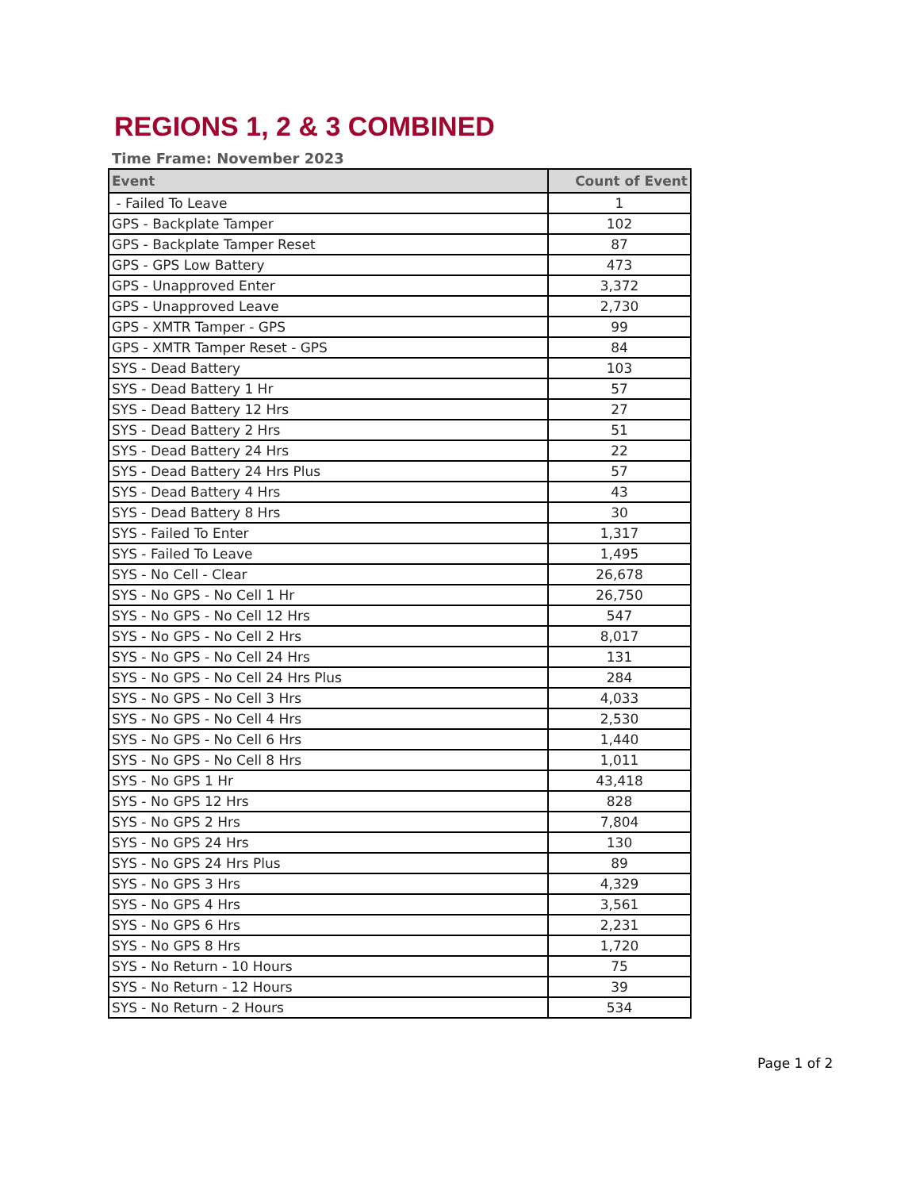REGIONS 1, 2 & 3 COMBINED
Time Frame: November 2023
| Event | Count of Event |
| --- | --- |
| - Failed To Leave | 1 |
| GPS - Backplate Tamper | 102 |
| GPS - Backplate Tamper Reset | 87 |
| GPS - GPS Low Battery | 473 |
| GPS - Unapproved Enter | 3,372 |
| GPS - Unapproved Leave | 2,730 |
| GPS - XMTR Tamper - GPS | 99 |
| GPS - XMTR Tamper Reset - GPS | 84 |
| SYS - Dead Battery | 103 |
| SYS - Dead Battery 1 Hr | 57 |
| SYS - Dead Battery 12 Hrs | 27 |
| SYS - Dead Battery 2 Hrs | 51 |
| SYS - Dead Battery 24 Hrs | 22 |
| SYS - Dead Battery 24 Hrs Plus | 57 |
| SYS - Dead Battery 4 Hrs | 43 |
| SYS - Dead Battery 8 Hrs | 30 |
| SYS - Failed To Enter | 1,317 |
| SYS - Failed To Leave | 1,495 |
| SYS - No Cell - Clear | 26,678 |
| SYS - No GPS - No Cell 1 Hr | 26,750 |
| SYS - No GPS - No Cell 12 Hrs | 547 |
| SYS - No GPS - No Cell 2 Hrs | 8,017 |
| SYS - No GPS - No Cell 24 Hrs | 131 |
| SYS - No GPS - No Cell 24 Hrs Plus | 284 |
| SYS - No GPS - No Cell 3 Hrs | 4,033 |
| SYS - No GPS - No Cell 4 Hrs | 2,530 |
| SYS - No GPS - No Cell 6 Hrs | 1,440 |
| SYS - No GPS - No Cell 8 Hrs | 1,011 |
| SYS - No GPS 1 Hr | 43,418 |
| SYS - No GPS 12 Hrs | 828 |
| SYS - No GPS 2 Hrs | 7,804 |
| SYS - No GPS 24 Hrs | 130 |
| SYS - No GPS 24 Hrs Plus | 89 |
| SYS - No GPS 3 Hrs | 4,329 |
| SYS - No GPS 4 Hrs | 3,561 |
| SYS - No GPS 6 Hrs | 2,231 |
| SYS - No GPS 8 Hrs | 1,720 |
| SYS - No Return - 10 Hours | 75 |
| SYS - No Return - 12 Hours | 39 |
| SYS - No Return - 2 Hours | 534 |
Page 1 of 2